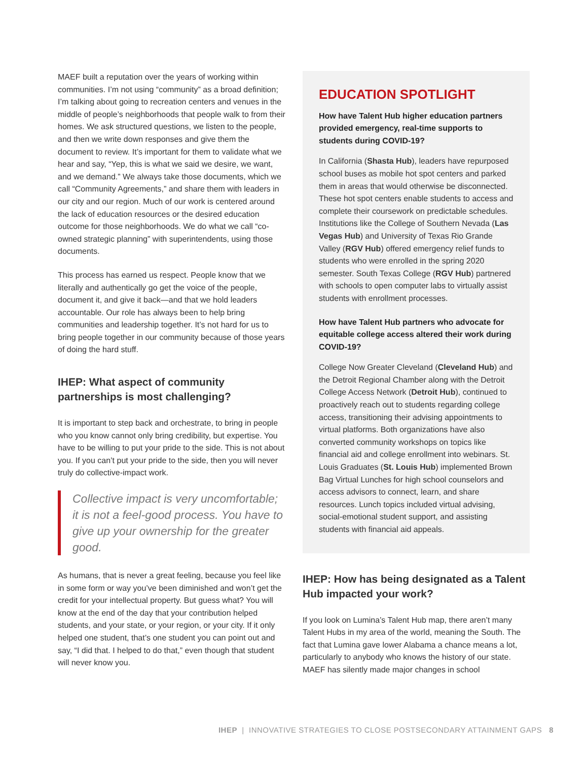MAEF built a reputation over the years of working within communities. I’m not using “community” as a broad definition; I’m talking about going to recreation centers and venues in the middle of people’s neighborhoods that people walk to from their homes. We ask structured questions, we listen to the people, and then we write down responses and give them the document to review. It’s important for them to validate what we hear and say, “Yep, this is what we said we desire, we want, and we demand.” We always take those documents, which we call “Community Agreements,” and share them with leaders in our city and our region. Much of our work is centered around the lack of education resources or the desired education outcome for those neighborhoods. We do what we call “co-owned strategic planning” with superintendents, using those documents.
This process has earned us respect. People know that we literally and authentically go get the voice of the people, document it, and give it back—and that we hold leaders accountable. Our role has always been to help bring communities and leadership together. It’s not hard for us to bring people together in our community because of those years of doing the hard stuff.
IHEP: What aspect of community partnerships is most challenging?
It is important to step back and orchestrate, to bring in people who you know cannot only bring credibility, but expertise. You have to be willing to put your pride to the side. This is not about you. If you can’t put your pride to the side, then you will never truly do collective-impact work.
Collective impact is very uncomfortable; it is not a feel-good process. You have to give up your ownership for the greater good.
As humans, that is never a great feeling, because you feel like in some form or way you’ve been diminished and won’t get the credit for your intellectual property. But guess what? You will know at the end of the day that your contribution helped students, and your state, or your region, or your city. If it only helped one student, that’s one student you can point out and say, “I did that. I helped to do that,” even though that student will never know you.
EDUCATION SPOTLIGHT
How have Talent Hub higher education partners provided emergency, real-time supports to students during COVID-19?
In California (Shasta Hub), leaders have repurposed school buses as mobile hot spot centers and parked them in areas that would otherwise be disconnected. These hot spot centers enable students to access and complete their coursework on predictable schedules. Institutions like the College of Southern Nevada (Las Vegas Hub) and University of Texas Rio Grande Valley (RGV Hub) offered emergency relief funds to students who were enrolled in the spring 2020 semester. South Texas College (RGV Hub) partnered with schools to open computer labs to virtually assist students with enrollment processes.
How have Talent Hub partners who advocate for equitable college access altered their work during COVID-19?
College Now Greater Cleveland (Cleveland Hub) and the Detroit Regional Chamber along with the Detroit College Access Network (Detroit Hub), continued to proactively reach out to students regarding college access, transitioning their advising appointments to virtual platforms. Both organizations have also converted community workshops on topics like financial aid and college enrollment into webinars. St. Louis Graduates (St. Louis Hub) implemented Brown Bag Virtual Lunches for high school counselors and access advisors to connect, learn, and share resources. Lunch topics included virtual advising, social-emotional student support, and assisting students with financial aid appeals.
IHEP: How has being designated as a Talent Hub impacted your work?
If you look on Lumina’s Talent Hub map, there aren’t many Talent Hubs in my area of the world, meaning the South. The fact that Lumina gave lower Alabama a chance means a lot, particularly to anybody who knows the history of our state. MAEF has silently made major changes in school
IHEP | INNOVATIVE STRATEGIES TO CLOSE POSTSECONDARY ATTAINMENT GAPS 8